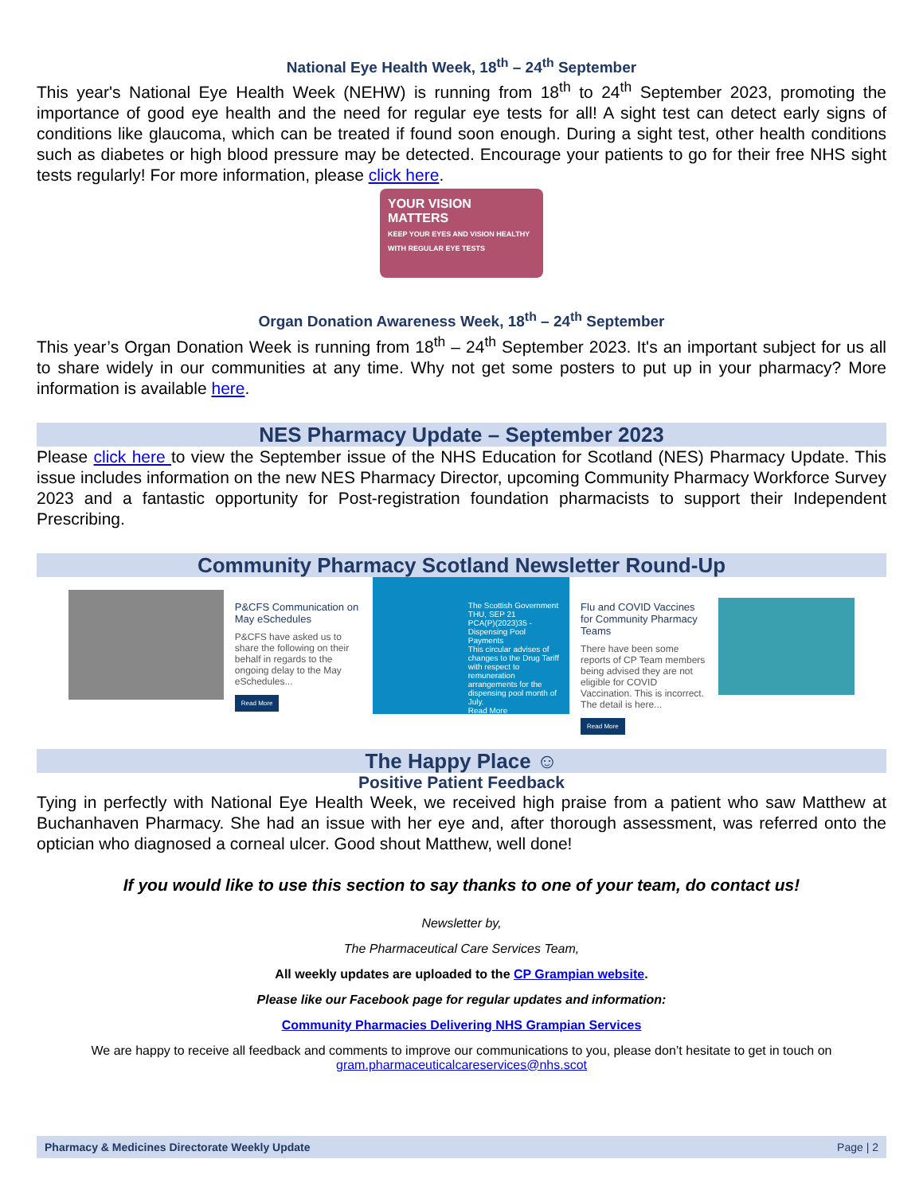National Eye Health Week, 18<sup>th</sup> – 24<sup>th</sup> September
This year's National Eye Health Week (NEHW) is running from 18<sup>th</sup> to 24<sup>th</sup> September 2023, promoting the importance of good eye health and the need for regular eye tests for all! A sight test can detect early signs of conditions like glaucoma, which can be treated if found soon enough. During a sight test, other health conditions such as diabetes or high blood pressure may be detected. Encourage your patients to go for their free NHS sight tests regularly! For more information, please click here.
YOUR VISION MATTERS
KEEP YOUR EYES AND VISION HEALTHY WITH REGULAR EYE TESTS
Organ Donation Awareness Week, 18<sup>th</sup> – 24<sup>th</sup> September
This year’s Organ Donation Week is running from 18<sup>th</sup> – 24<sup>th</sup> September 2023. It's an important subject for us all to share widely in our communities at any time. Why not get some posters to put up in your pharmacy? More information is available here.
NES Pharmacy Update – September 2023
Please click here to view the September issue of the NHS Education for Scotland (NES) Pharmacy Update. This issue includes information on the new NES Pharmacy Director, upcoming Community Pharmacy Workforce Survey 2023 and a fantastic opportunity for Post-registration foundation pharmacists to support their Independent Prescribing.
Community Pharmacy Scotland Newsletter Round-Up
P&CFS Communication on May eSchedules
P&CFS have asked us to share the following on their behalf in regards to the ongoing delay to the May eSchedules...
Read More
The Scottish Government
THU, SEP 21
PCA(P)(2023)35 - Dispensing Pool Payments
This circular advises of changes to the Drug Tariff with respect to remuneration arrangements for the dispensing pool month of July.
Read More
Flu and COVID Vaccines for Community Pharmacy Teams
There have been some reports of CP Team members being advised they are not eligible for COVID Vaccination. This is incorrect. The detail is here...
Read More
The Happy Place ☺
Positive Patient Feedback
Tying in perfectly with National Eye Health Week, we received high praise from a patient who saw Matthew at Buchanhaven Pharmacy. She had an issue with her eye and, after thorough assessment, was referred onto the optician who diagnosed a corneal ulcer. Good shout Matthew, well done!
If you would like to use this section to say thanks to one of your team, do contact us!
Newsletter by,
The Pharmaceutical Care Services Team,
All weekly updates are uploaded to the CP Grampian website.
Please like our Facebook page for regular updates and information:
Community Pharmacies Delivering NHS Grampian Services
We are happy to receive all feedback and comments to improve our communications to you, please don’t hesitate to get in touch on gram.pharmaceuticalcareservices@nhs.scot
Pharmacy & Medicines Directorate Weekly Update Page | 2